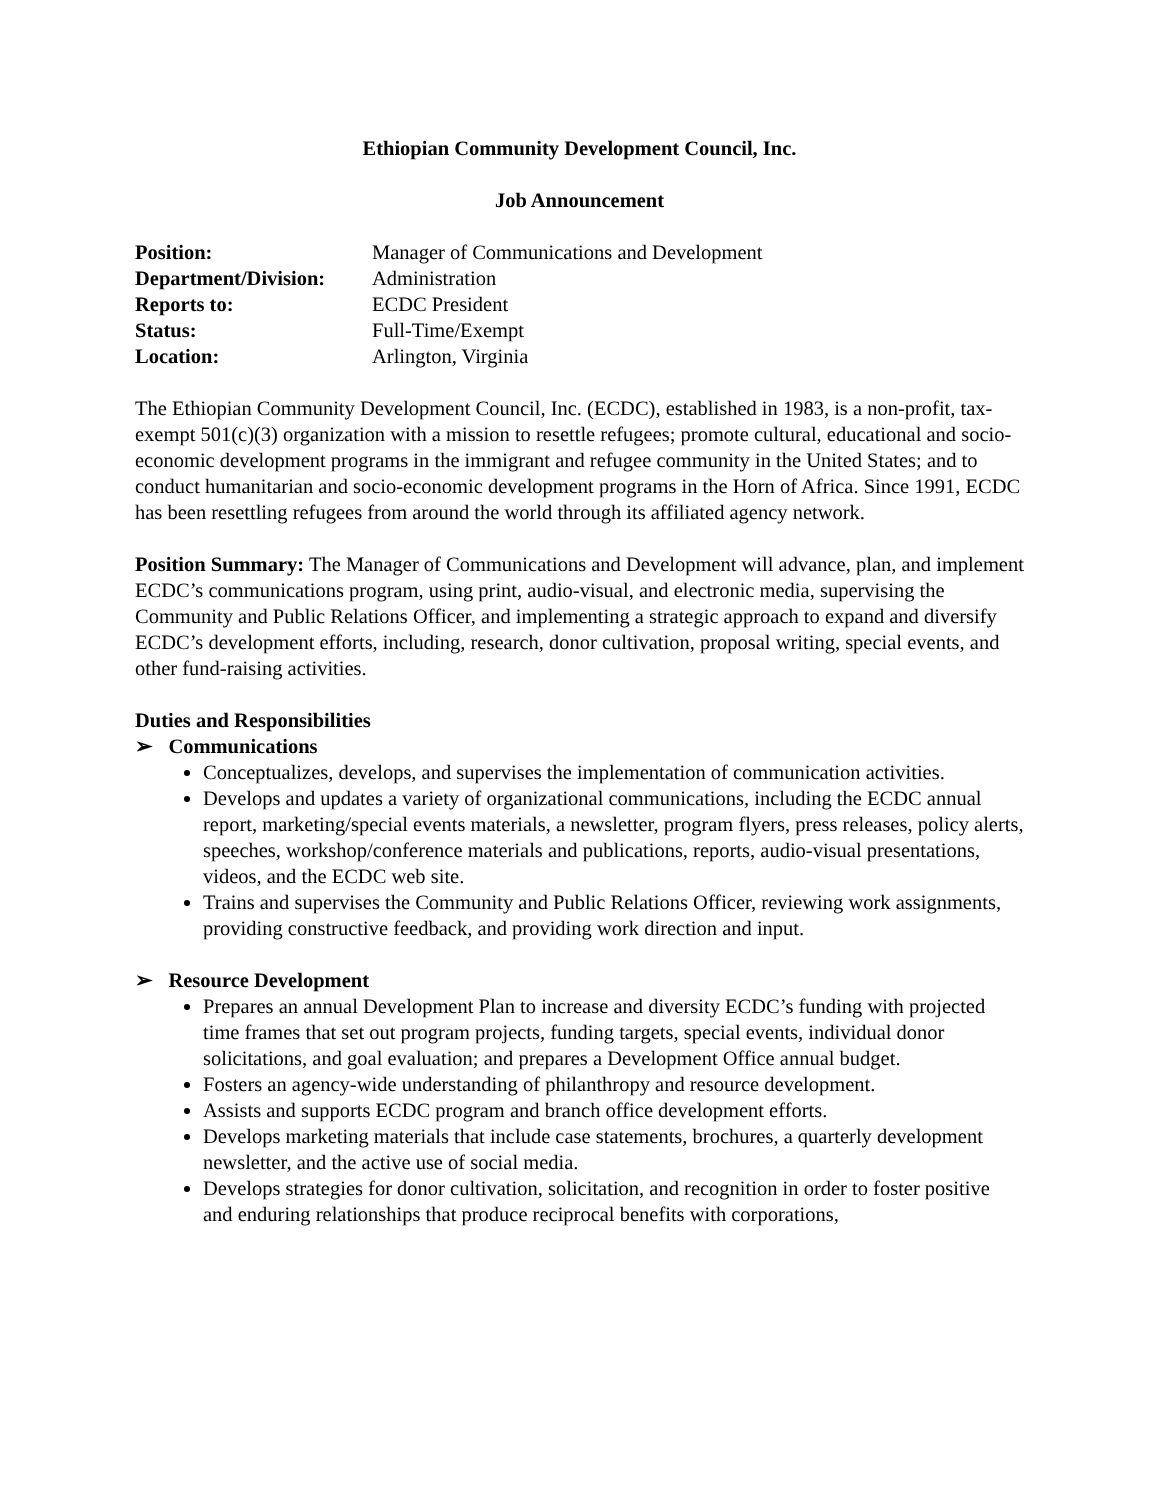Ethiopian Community Development Council, Inc.
Job Announcement
Position: Manager of Communications and Development Department/Division: Administration Reports to: ECDC President Status: Full-Time/Exempt Location: Arlington, Virginia
The Ethiopian Community Development Council, Inc. (ECDC), established in 1983, is a non-profit, tax-exempt 501(c)(3) organization with a mission to resettle refugees; promote cultural, educational and socio-economic development programs in the immigrant and refugee community in the United States; and to conduct humanitarian and socio-economic development programs in the Horn of Africa. Since 1991, ECDC has been resettling refugees from around the world through its affiliated agency network.
Position Summary: The Manager of Communications and Development will advance, plan, and implement ECDC’s communications program, using print, audio-visual, and electronic media, supervising the Community and Public Relations Officer, and implementing a strategic approach to expand and diversify ECDC’s development efforts, including, research, donor cultivation, proposal writing, special events, and other fund-raising activities.
Duties and Responsibilities
➢ Communications
Conceptualizes, develops, and supervises the implementation of communication activities.
Develops and updates a variety of organizational communications, including the ECDC annual report, marketing/special events materials, a newsletter, program flyers, press releases, policy alerts, speeches, workshop/conference materials and publications, reports, audio-visual presentations, videos, and the ECDC web site.
Trains and supervises the Community and Public Relations Officer, reviewing work assignments, providing constructive feedback, and providing work direction and input.
➢ Resource Development
Prepares an annual Development Plan to increase and diversity ECDC’s funding with projected time frames that set out program projects, funding targets, special events, individual donor solicitations, and goal evaluation; and prepares a Development Office annual budget.
Fosters an agency-wide understanding of philanthropy and resource development.
Assists and supports ECDC program and branch office development efforts.
Develops marketing materials that include case statements, brochures, a quarterly development newsletter, and the active use of social media.
Develops strategies for donor cultivation, solicitation, and recognition in order to foster positive and enduring relationships that produce reciprocal benefits with corporations,